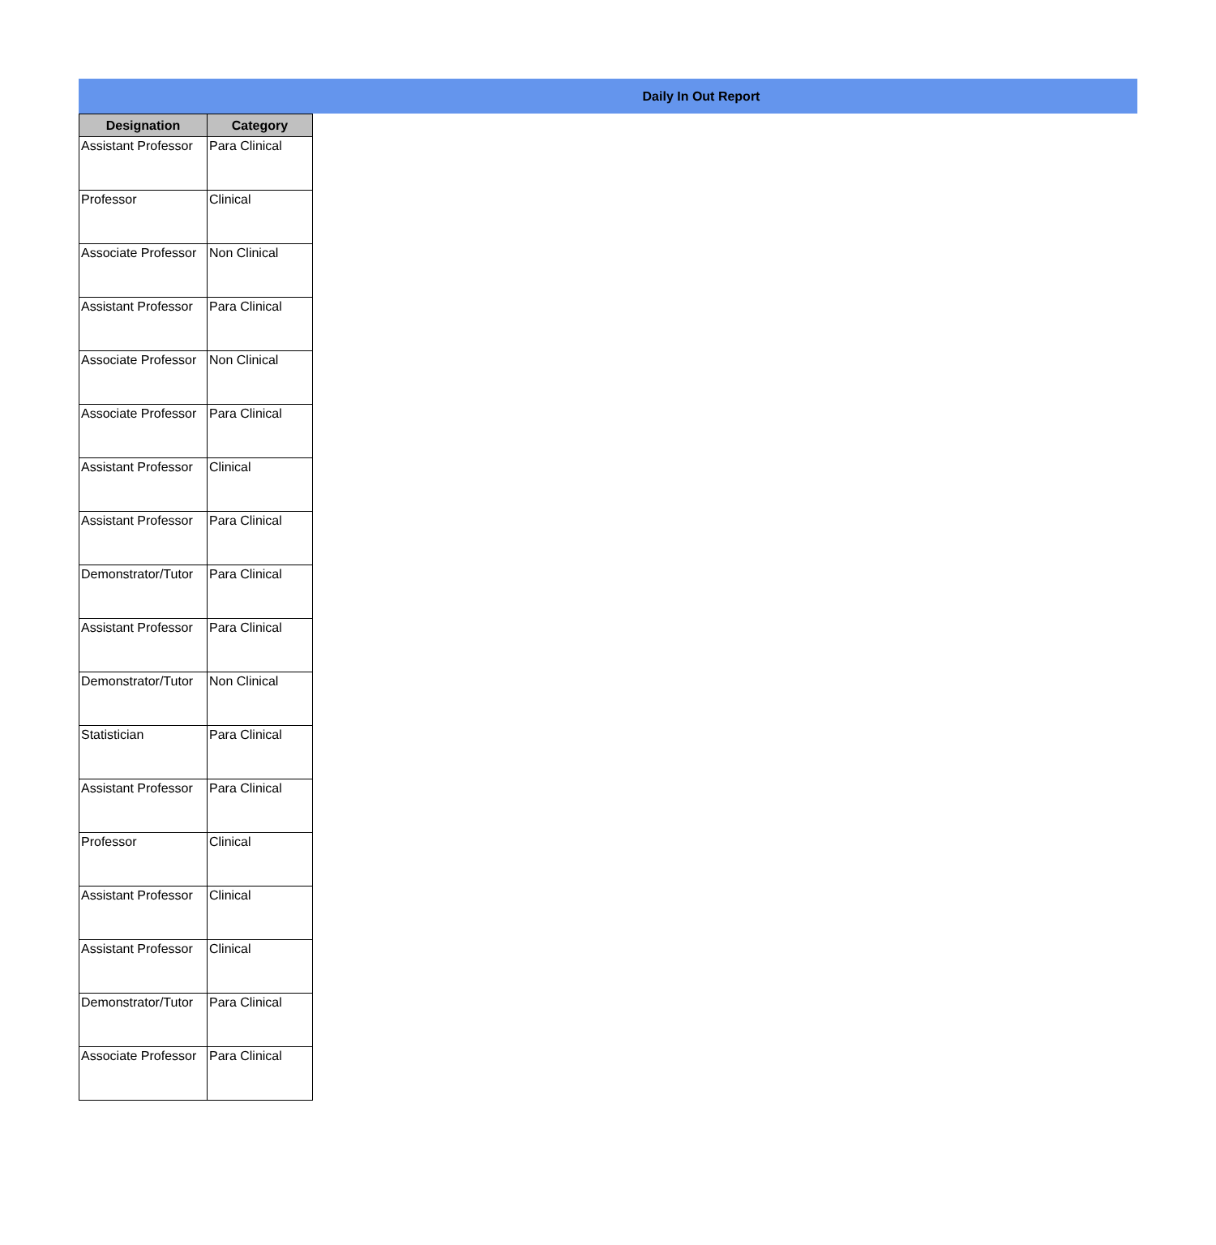Daily In Out Report
| Designation | Category |
| --- | --- |
| Assistant Professor | Para Clinical |
| Professor | Clinical |
| Associate Professor | Non Clinical |
| Assistant Professor | Para Clinical |
| Associate Professor | Non Clinical |
| Associate Professor | Para Clinical |
| Assistant Professor | Clinical |
| Assistant Professor | Para Clinical |
| Demonstrator/Tutor | Para Clinical |
| Assistant Professor | Para Clinical |
| Demonstrator/Tutor | Non Clinical |
| Statistician | Para Clinical |
| Assistant Professor | Para Clinical |
| Professor | Clinical |
| Assistant Professor | Clinical |
| Assistant Professor | Clinical |
| Demonstrator/Tutor | Para Clinical |
| Associate Professor | Para Clinical |